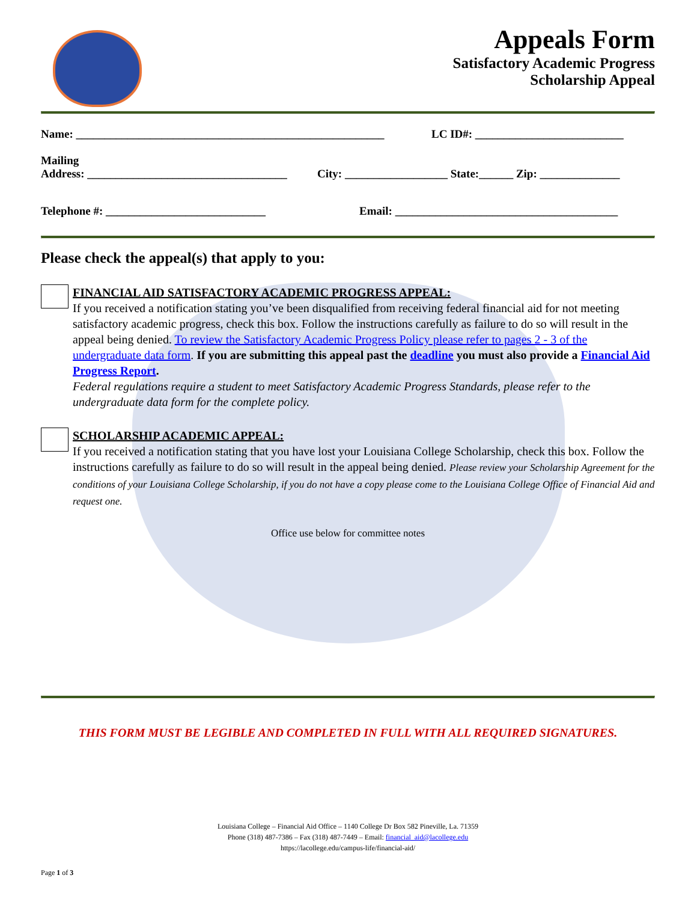Appeals Form
Satisfactory Academic Progress
Scholarship Appeal
Name: ______________________________________________________ LC ID#: __________________________
Mailing
Address: ___________________________________ City: __________________ State:______ Zip: ______________
Telephone #: ____________________________ Email: _______________________________________
Please check the appeal(s) that apply to you:
FINANCIAL AID SATISFACTORY ACADEMIC PROGRESS APPEAL:
If you received a notification stating you’ve been disqualified from receiving federal financial aid for not meeting satisfactory academic progress, check this box. Follow the instructions carefully as failure to do so will result in the appeal being denied. To review the Satisfactory Academic Progress Policy please refer to pages 2 - 3 of the undergraduate data form. If you are submitting this appeal past the deadline you must also provide a Financial Aid Progress Report.
Federal regulations require a student to meet Satisfactory Academic Progress Standards, please refer to the undergraduate data form for the complete policy.
SCHOLARSHIP ACADEMIC APPEAL:
If you received a notification stating that you have lost your Louisiana College Scholarship, check this box. Follow the instructions carefully as failure to do so will result in the appeal being denied. Please review your Scholarship Agreement for the conditions of your Louisiana College Scholarship, if you do not have a copy please come to the Louisiana College Office of Financial Aid and request one.
Office use below for committee notes
THIS FORM MUST BE LEGIBLE AND COMPLETED IN FULL WITH ALL REQUIRED SIGNATURES.
Louisiana College – Financial Aid Office – 1140 College Dr Box 582 Pineville, La. 71359
Phone (318) 487-7386 – Fax (318) 487-7449 – Email: financial_aid@lacollege.edu
https://lacollege.edu/campus-life/financial-aid/
Page 1 of 3